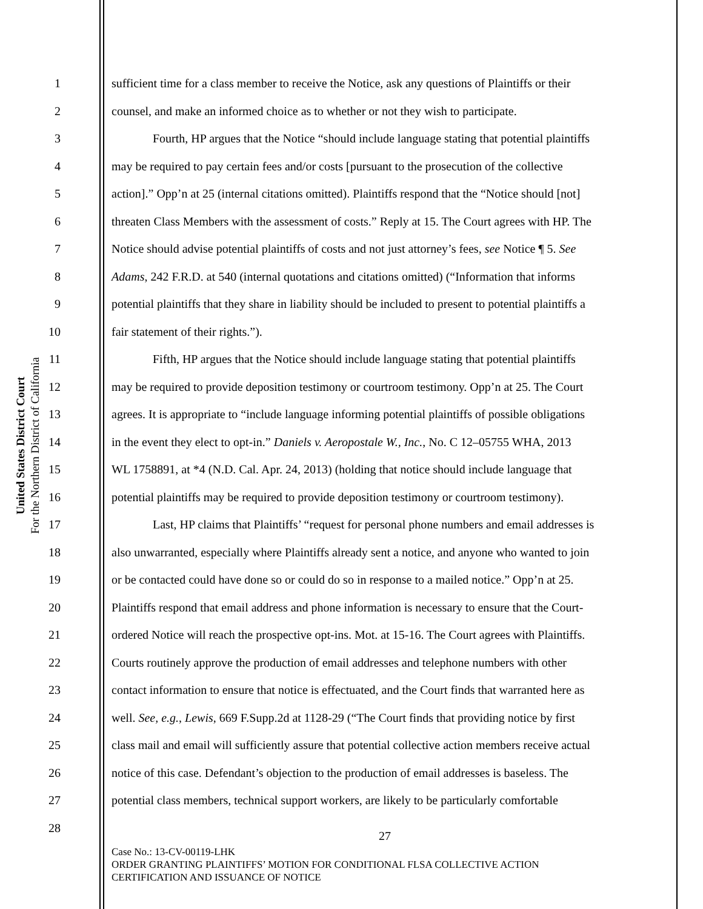United States District Court
For the Northern District of California
1 sufficient time for a class member to receive the Notice, ask any questions of Plaintiffs or their
2 counsel, and make an informed choice as to whether or not they wish to participate.
3 Fourth, HP argues that the Notice “should include language stating that potential plaintiffs
4 may be required to pay certain fees and/or costs [pursuant to the prosecution of the collective
5 action].” Opp’n at 25 (internal citations omitted). Plaintiffs respond that the “Notice should [not]
6 threaten Class Members with the assessment of costs.” Reply at 15. The Court agrees with HP. The
7 Notice should advise potential plaintiffs of costs and not just attorney’s fees, see Notice ¶ 5. See
8 Adams, 242 F.R.D. at 540 (internal quotations and citations omitted) (“Information that informs
9 potential plaintiffs that they share in liability should be included to present to potential plaintiffs a
10 fair statement of their rights.”).
11 Fifth, HP argues that the Notice should include language stating that potential plaintiffs
12 may be required to provide deposition testimony or courtroom testimony. Opp’n at 25. The Court
13 agrees. It is appropriate to “include language informing potential plaintiffs of possible obligations
14 in the event they elect to opt-in.” Daniels v. Aeropostale W., Inc., No. C 12–05755 WHA, 2013
15 WL 1758891, at *4 (N.D. Cal. Apr. 24, 2013) (holding that notice should include language that
16 potential plaintiffs may be required to provide deposition testimony or courtroom testimony).
17 Last, HP claims that Plaintiffs’ “request for personal phone numbers and email addresses is
18 also unwarranted, especially where Plaintiffs already sent a notice, and anyone who wanted to join
19 or be contacted could have done so or could do so in response to a mailed notice.” Opp’n at 25.
20 Plaintiffs respond that email address and phone information is necessary to ensure that the Court-
21 ordered Notice will reach the prospective opt-ins. Mot. at 15-16. The Court agrees with Plaintiffs.
22 Courts routinely approve the production of email addresses and telephone numbers with other
23 contact information to ensure that notice is effectuated, and the Court finds that warranted here as
24 well. See, e.g., Lewis, 669 F.Supp.2d at 1128-29 (“The Court finds that providing notice by first
25 class mail and email will sufficiently assure that potential collective action members receive actual
26 notice of this case. Defendant’s objection to the production of email addresses is baseless. The
27 potential class members, technical support workers, are likely to be particularly comfortable
28
27
Case No.: 13-CV-00119-LHK
ORDER GRANTING PLAINTIFFS’ MOTION FOR CONDITIONAL FLSA COLLECTIVE ACTION
CERTIFICATION AND ISSUANCE OF NOTICE